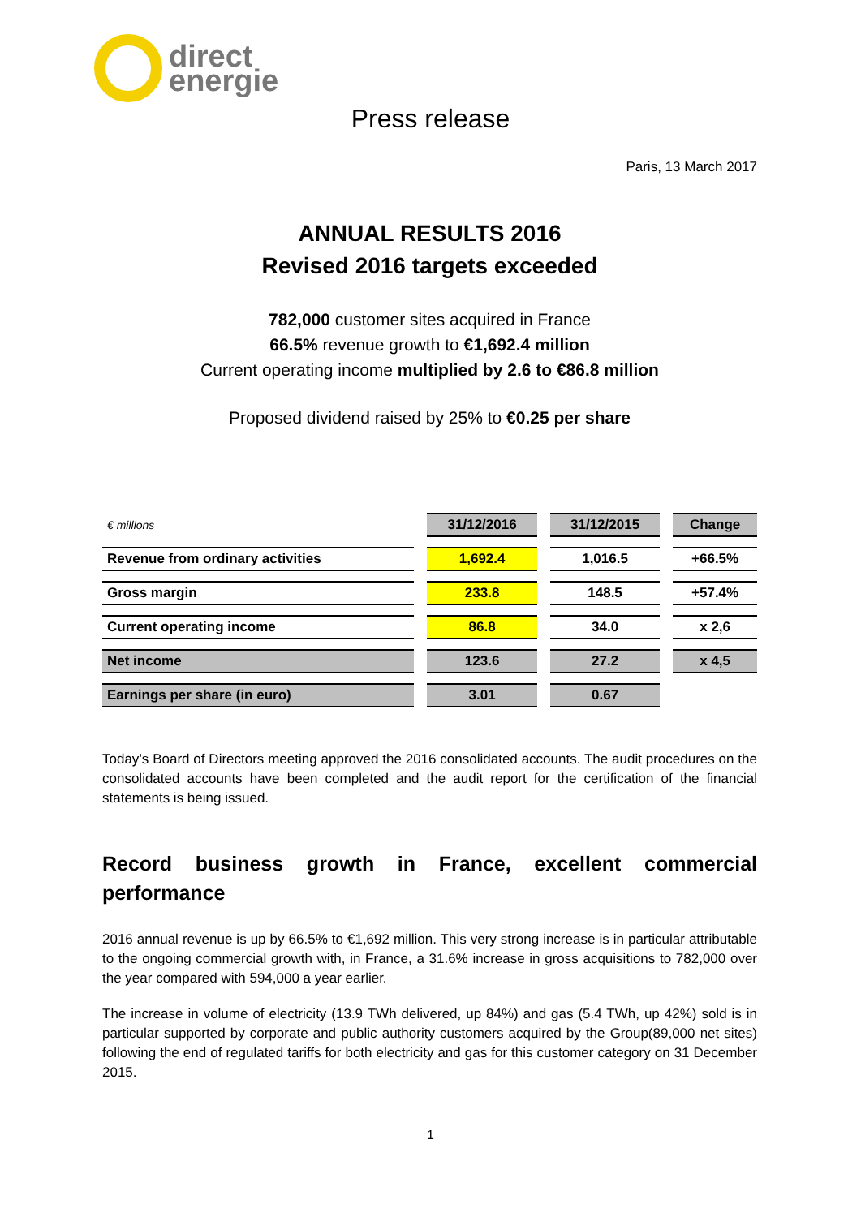direct
energie
Press release
Paris, 13 March 2017
ANNUAL RESULTS 2016
Revised 2016 targets exceeded
782,000 customer sites acquired in France
66.5% revenue growth to €1,692.4 million
Current operating income multiplied by 2.6 to €86.8 million
Proposed dividend raised by 25% to €0.25 per share
| € millions | 31/12/2016 | 31/12/2015 | Change |
| Revenue from ordinary activities | 1,692.4 | 1,016.5 | +66.5% |
| Gross margin | 233.8 | 148.5 | +57.4% |
| Current operating income | 86.8 | 34.0 | x 2,6 |
| Net income | 123.6 | 27.2 | x 4,5 |
| Earnings per share (in euro) | 3.01 | 0.67 | |
Today’s Board of Directors meeting approved the 2016 consolidated accounts. The audit procedures on the consolidated accounts have been completed and the audit report for the certification of the financial statements is being issued.
Record business growth in France, excellent commercial performance
2016 annual revenue is up by 66.5% to €1,692 million. This very strong increase is in particular attributable to the ongoing commercial growth with, in France, a 31.6% increase in gross acquisitions to 782,000 over the year compared with 594,000 a year earlier.
The increase in volume of electricity (13.9 TWh delivered, up 84%) and gas (5.4 TWh, up 42%) sold is in particular supported by corporate and public authority customers acquired by the Group(89,000 net sites) following the end of regulated tariffs for both electricity and gas for this customer category on 31 December 2015.
1